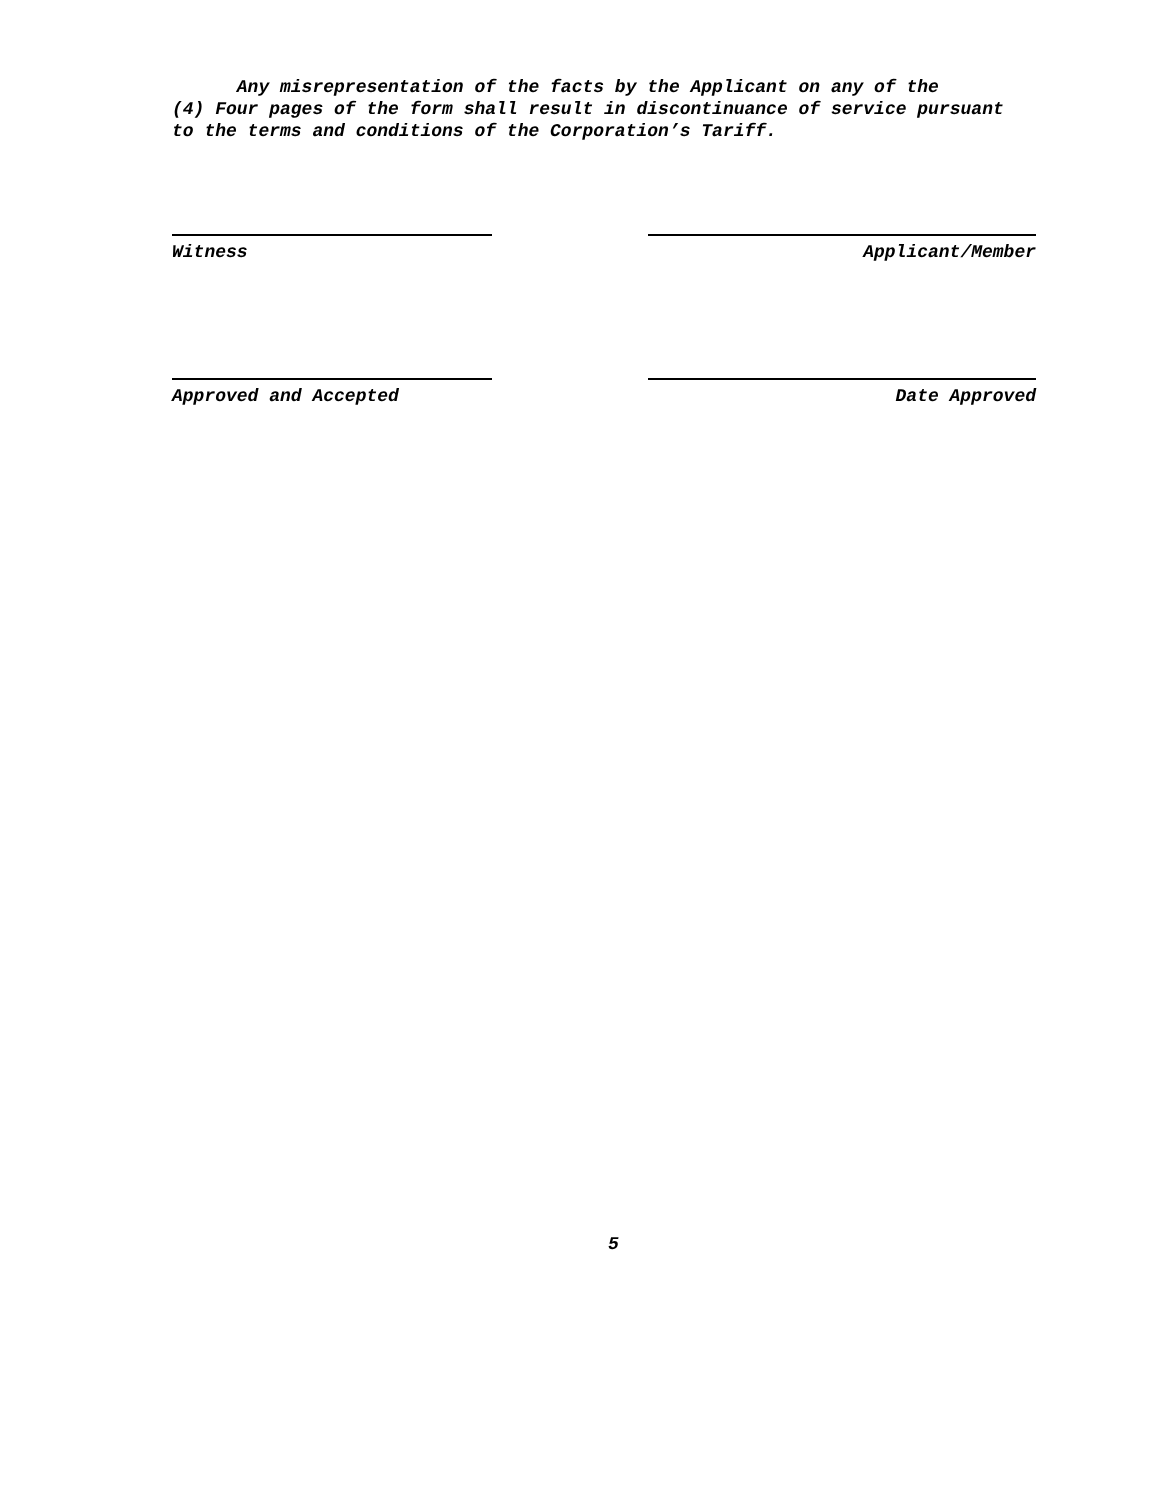Any misrepresentation of the facts by the Applicant on any of the
(4) Four pages of the form shall result in discontinuance of service pursuant
to the terms and conditions of the Corporation’s Tariff.
Witness Applicant/Member
Approved and Accepted Date Approved
5